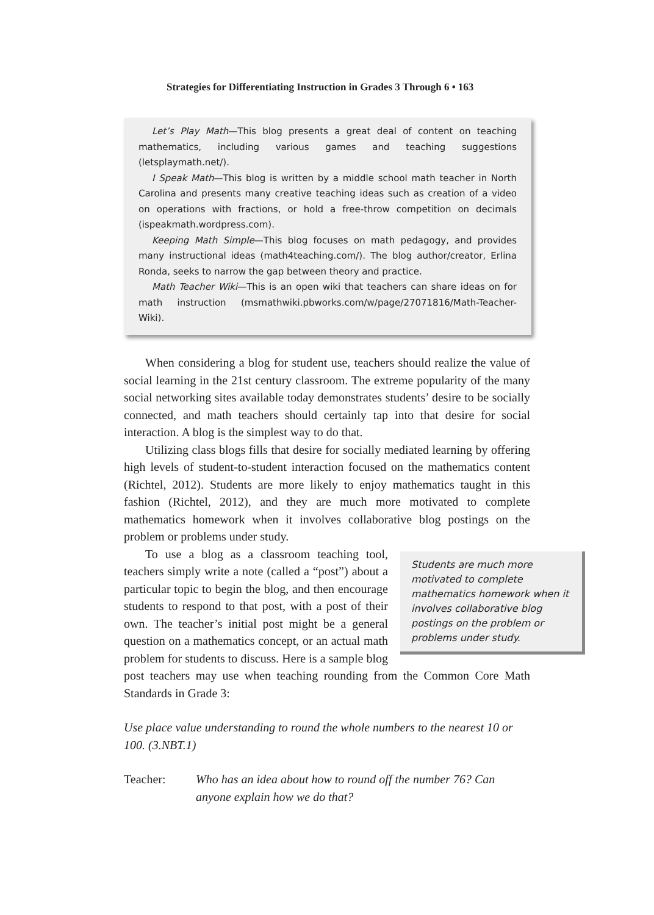Strategies for Differentiating Instruction in Grades 3 Through 6 • 163
Let’s Play Math—This blog presents a great deal of content on teaching mathematics, including various games and teaching suggestions (letsplaymath.net/).
I Speak Math—This blog is written by a middle school math teacher in North Carolina and presents many creative teaching ideas such as creation of a video on operations with fractions, or hold a free-throw competition on decimals (ispeakmath.wordpress.com).
Keeping Math Simple—This blog focuses on math pedagogy, and provides many instructional ideas (math4teaching.com/). The blog author/creator, Erlina Ronda, seeks to narrow the gap between theory and practice.
Math Teacher Wiki—This is an open wiki that teachers can share ideas on for math instruction (msmathwiki.pbworks.com/w/page/27071816/Math-Teacher-Wiki).
When considering a blog for student use, teachers should realize the value of social learning in the 21st century classroom. The extreme popularity of the many social networking sites available today demonstrates students’ desire to be socially connected, and math teachers should certainly tap into that desire for social interaction. A blog is the simplest way to do that.
Utilizing class blogs fills that desire for socially mediated learning by offering high levels of student-to-student interaction focused on the mathematics content (Richtel, 2012). Students are more likely to enjoy mathematics taught in this fashion (Richtel, 2012), and they are much more motivated to complete mathematics homework when it involves collaborative blog postings on the problem or problems under study.
Students are much more motivated to complete mathematics homework when it involves collaborative blog postings on the problem or problems under study.
To use a blog as a classroom teaching tool, teachers simply write a note (called a “post”) about a particular topic to begin the blog, and then encourage students to respond to that post, with a post of their own. The teacher’s initial post might be a general question on a mathematics concept, or an actual math problem for students to discuss. Here is a sample blog post teachers may use when teaching rounding from the Common Core Math Standards in Grade 3:
Use place value understanding to round the whole numbers to the nearest 10 or 100. (3.NBT.1)
Teacher: Who has an idea about how to round off the number 76? Can anyone explain how we do that?